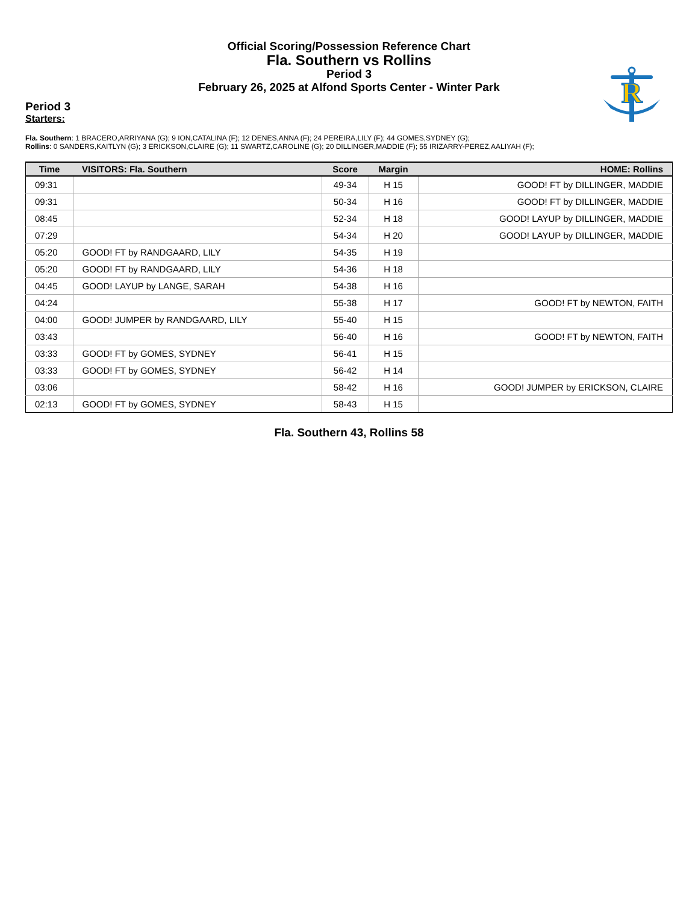Official Scoring/Possession Reference Chart
Fla. Southern vs Rollins
Period 3
February 26, 2025 at Alfond Sports Center - Winter Park
R
Period 3
Starters:
Fla. Southern: 1 BRACERO,ARRIYANA (G); 9 ION,CATALINA (F); 12 DENES,ANNA (F); 24 PEREIRA,LILY (F); 44 GOMES,SYDNEY (G);
Rollins: 0 SANDERS,KAITLYN (G); 3 ERICKSON,CLAIRE (G); 11 SWARTZ,CAROLINE (G); 20 DILLINGER,MADDIE (F); 55 IRIZARRY-PEREZ,AALIYAH (F);
| Time | VISITORS: Fla. Southern | Score | Margin | HOME: Rollins |
| --- | --- | --- | --- | --- |
| 09:31 | | 49-34 | H 15 | GOOD! FT by DILLINGER, MADDIE |
| 09:31 | | 50-34 | H 16 | GOOD! FT by DILLINGER, MADDIE |
| 08:45 | | 52-34 | H 18 | GOOD! LAYUP by DILLINGER, MADDIE |
| 07:29 | | 54-34 | H 20 | GOOD! LAYUP by DILLINGER, MADDIE |
| 05:20 | GOOD! FT by RANDGAARD, LILY | 54-35 | H 19 | |
| 05:20 | GOOD! FT by RANDGAARD, LILY | 54-36 | H 18 | |
| 04:45 | GOOD! LAYUP by LANGE, SARAH | 54-38 | H 16 | |
| 04:24 | | 55-38 | H 17 | GOOD! FT by NEWTON, FAITH |
| 04:00 | GOOD! JUMPER by RANDGAARD, LILY | 55-40 | H 15 | |
| 03:43 | | 56-40 | H 16 | GOOD! FT by NEWTON, FAITH |
| 03:33 | GOOD! FT by GOMES, SYDNEY | 56-41 | H 15 | |
| 03:33 | GOOD! FT by GOMES, SYDNEY | 56-42 | H 14 | |
| 03:06 | | 58-42 | H 16 | GOOD! JUMPER by ERICKSON, CLAIRE |
| 02:13 | GOOD! FT by GOMES, SYDNEY | 58-43 | H 15 | |
Fla. Southern 43, Rollins 58